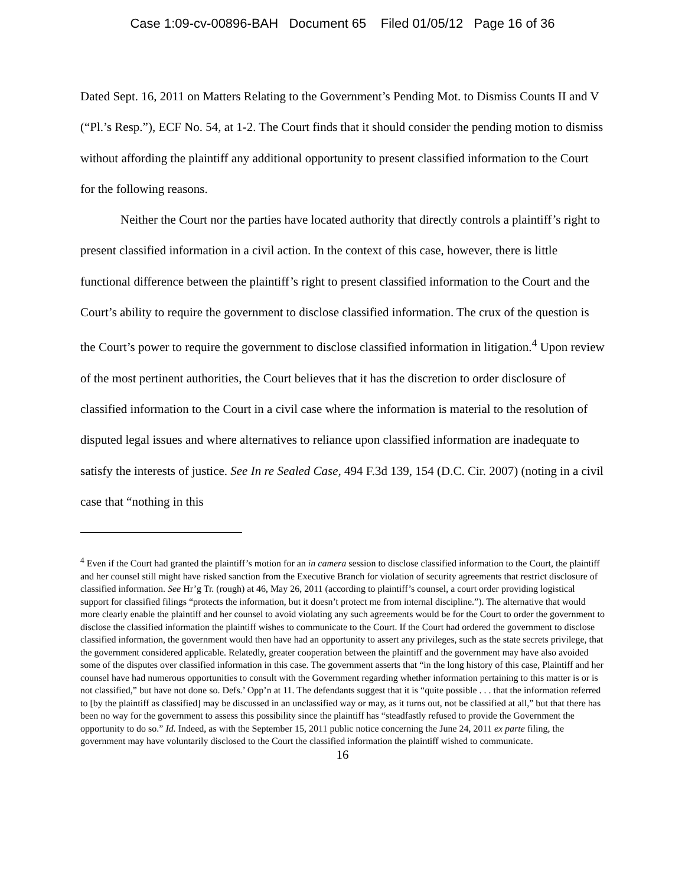Case 1:09-cv-00896-BAH Document 65 Filed 01/05/12 Page 16 of 36
Dated Sept. 16, 2011 on Matters Relating to the Government’s Pending Mot. to Dismiss Counts II and V (“Pl.’s Resp.”), ECF No. 54, at 1-2. The Court finds that it should consider the pending motion to dismiss without affording the plaintiff any additional opportunity to present classified information to the Court for the following reasons.
Neither the Court nor the parties have located authority that directly controls a plaintiff’s right to present classified information in a civil action. In the context of this case, however, there is little functional difference between the plaintiff’s right to present classified information to the Court and the Court’s ability to require the government to disclose classified information. The crux of the question is the Court’s power to require the government to disclose classified information in litigation.<sup>4</sup> Upon review of the most pertinent authorities, the Court believes that it has the discretion to order disclosure of classified information to the Court in a civil case where the information is material to the resolution of disputed legal issues and where alternatives to reliance upon classified information are inadequate to satisfy the interests of justice. See In re Sealed Case, 494 F.3d 139, 154 (D.C. Cir. 2007) (noting in a civil case that “nothing in this
<sup>4</sup> Even if the Court had granted the plaintiff’s motion for an in camera session to disclose classified information to the Court, the plaintiff and her counsel still might have risked sanction from the Executive Branch for violation of security agreements that restrict disclosure of classified information. See Hr’g Tr. (rough) at 46, May 26, 2011 (according to plaintiff’s counsel, a court order providing logistical support for classified filings “protects the information, but it doesn’t protect me from internal discipline.”). The alternative that would more clearly enable the plaintiff and her counsel to avoid violating any such agreements would be for the Court to order the government to disclose the classified information the plaintiff wishes to communicate to the Court. If the Court had ordered the government to disclose classified information, the government would then have had an opportunity to assert any privileges, such as the state secrets privilege, that the government considered applicable. Relatedly, greater cooperation between the plaintiff and the government may have also avoided some of the disputes over classified information in this case. The government asserts that “in the long history of this case, Plaintiff and her counsel have had numerous opportunities to consult with the Government regarding whether information pertaining to this matter is or is not classified,” but have not done so. Defs.’ Opp’n at 11. The defendants suggest that it is “quite possible . . . that the information referred to [by the plaintiff as classified] may be discussed in an unclassified way or may, as it turns out, not be classified at all,” but that there has been no way for the government to assess this possibility since the plaintiff has “steadfastly refused to provide the Government the opportunity to do so.” Id. Indeed, as with the September 15, 2011 public notice concerning the June 24, 2011 ex parte filing, the government may have voluntarily disclosed to the Court the classified information the plaintiff wished to communicate.
16